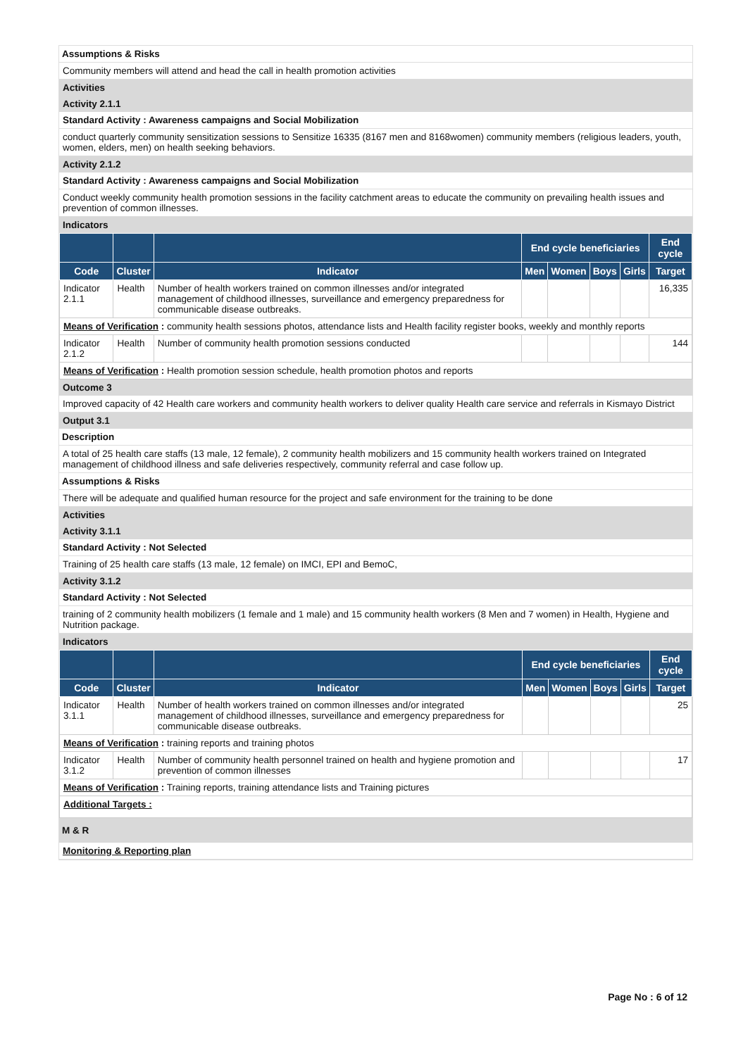Assumptions & Risks
Community members will attend and head the call in health promotion activities
Activities
Activity 2.1.1
Standard Activity : Awareness campaigns and Social Mobilization
conduct quarterly community sensitization sessions to Sensitize 16335 (8167 men and 8168women) community members (religious leaders, youth, women, elders, men) on health seeking behaviors.
Activity 2.1.2
Standard Activity : Awareness campaigns and Social Mobilization
Conduct weekly community health promotion sessions in the facility catchment areas to educate the community on prevailing health issues and prevention of common illnesses.
Indicators
| | | | End cycle beneficiaries | | | | End cycle |
| --- | --- | --- | --- | --- | --- | --- | --- |
| Code | Cluster | Indicator | Men | Women | Boys | Girls | Target |
| Indicator 2.1.1 | Health | Number of health workers trained on common illnesses and/or integrated management of childhood illnesses, surveillance and emergency preparedness for communicable disease outbreaks. | | | | | 16,335 |
| Means of Verification : community health sessions photos, attendance lists and Health facility register books, weekly and monthly reports | | | | | | | |
| Indicator 2.1.2 | Health | Number of community health promotion sessions conducted | | | | | 144 |
| Means of Verification : Health promotion session schedule, health promotion photos and reports | | | | | | | |
Outcome 3
Improved capacity of 42 Health care workers and community health workers to deliver quality Health care service and referrals in Kismayo District
Output 3.1
Description
A total of 25 health care staffs (13 male, 12 female), 2 community health mobilizers and 15 community health workers trained on Integrated management of childhood illness and safe deliveries respectively, community referral and case follow up.
Assumptions & Risks
There will be adequate and qualified human resource for the project and safe environment for the training to be done
Activities
Activity 3.1.1
Standard Activity : Not Selected
Training of 25 health care staffs (13 male, 12 female) on IMCI, EPI and BemoC,
Activity 3.1.2
Standard Activity : Not Selected
training of 2 community health mobilizers (1 female and 1 male) and 15 community health workers (8 Men and 7 women) in Health, Hygiene and Nutrition package.
Indicators
| | | | End cycle beneficiaries | | | | End cycle |
| --- | --- | --- | --- | --- | --- | --- | --- |
| Code | Cluster | Indicator | Men | Women | Boys | Girls | Target |
| Indicator 3.1.1 | Health | Number of health workers trained on common illnesses and/or integrated management of childhood illnesses, surveillance and emergency preparedness for communicable disease outbreaks. | | | | | 25 |
| Means of Verification : training reports and training photos | | | | | | | |
| Indicator 3.1.2 | Health | Number of community health personnel trained on health and hygiene promotion and prevention of common illnesses | | | | | 17 |
| Means of Verification : Training reports, training attendance lists and Training pictures | | | | | | | |
| Additional Targets : | | | | | | | |
M & R
Monitoring & Reporting plan
Page No : 6 of 12